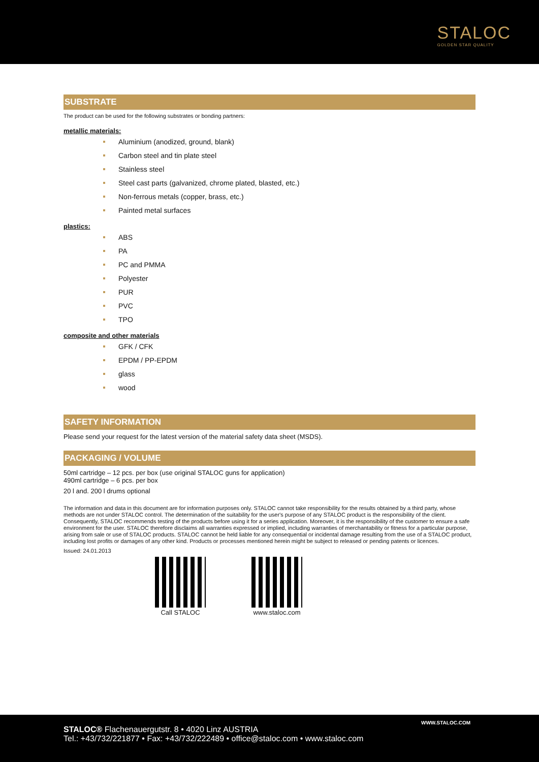STALOC
GOLDEN STAR QUALITY
SUBSTRATE
The product can be used for the following substrates or bonding partners:
metallic materials:
Aluminium (anodized, ground, blank)
Carbon steel and tin plate steel
Stainless steel
Steel cast parts (galvanized, chrome plated, blasted, etc.)
Non-ferrous metals (copper, brass, etc.)
Painted metal surfaces
plastics:
ABS
PA
PC and PMMA
Polyester
PUR
PVC
TPO
composite and other materials
GFK / CFK
EPDM / PP-EPDM
glass
wood
SAFETY INFORMATION
Please send your request for the latest version of the material safety data sheet (MSDS).
PACKAGING / VOLUME
50ml cartridge – 12 pcs. per box (use original STALOC guns for application)
490ml cartridge – 6 pcs. per box
20 l and. 200 l drums optional
The information and data in this document are for information purposes only. STALOC cannot take responsibility for the results obtained by a third party, whose methods are not under STALOC control. The determination of the suitability for the user's purpose of any STALOC product is the responsibility of the client. Consequently, STALOC recommends testing of the products before using it for a series application. Moreover, it is the responsibility of the customer to ensure a safe environment for the user. STALOC therefore disclaims all warranties expressed or implied, including warranties of merchantability or fitness for a particular purpose, arising from sale or use of STALOC products. STALOC cannot be held liable for any consequential or incidental damage resulting from the use of a STALOC product, including lost profits or damages of any other kind. Products or processes mentioned herein might be subject to released or pending patents or licences.
Issued: 24.01.2013
Call STALOC www.staloc.com
STALOC® Flachenauergutstr. 8 • 4020 Linz AUSTRIA
Tel.: +43/732/221877 • Fax: +43/732/222489 • office@staloc.com • www.staloc.com
WWW.STALOC.COM